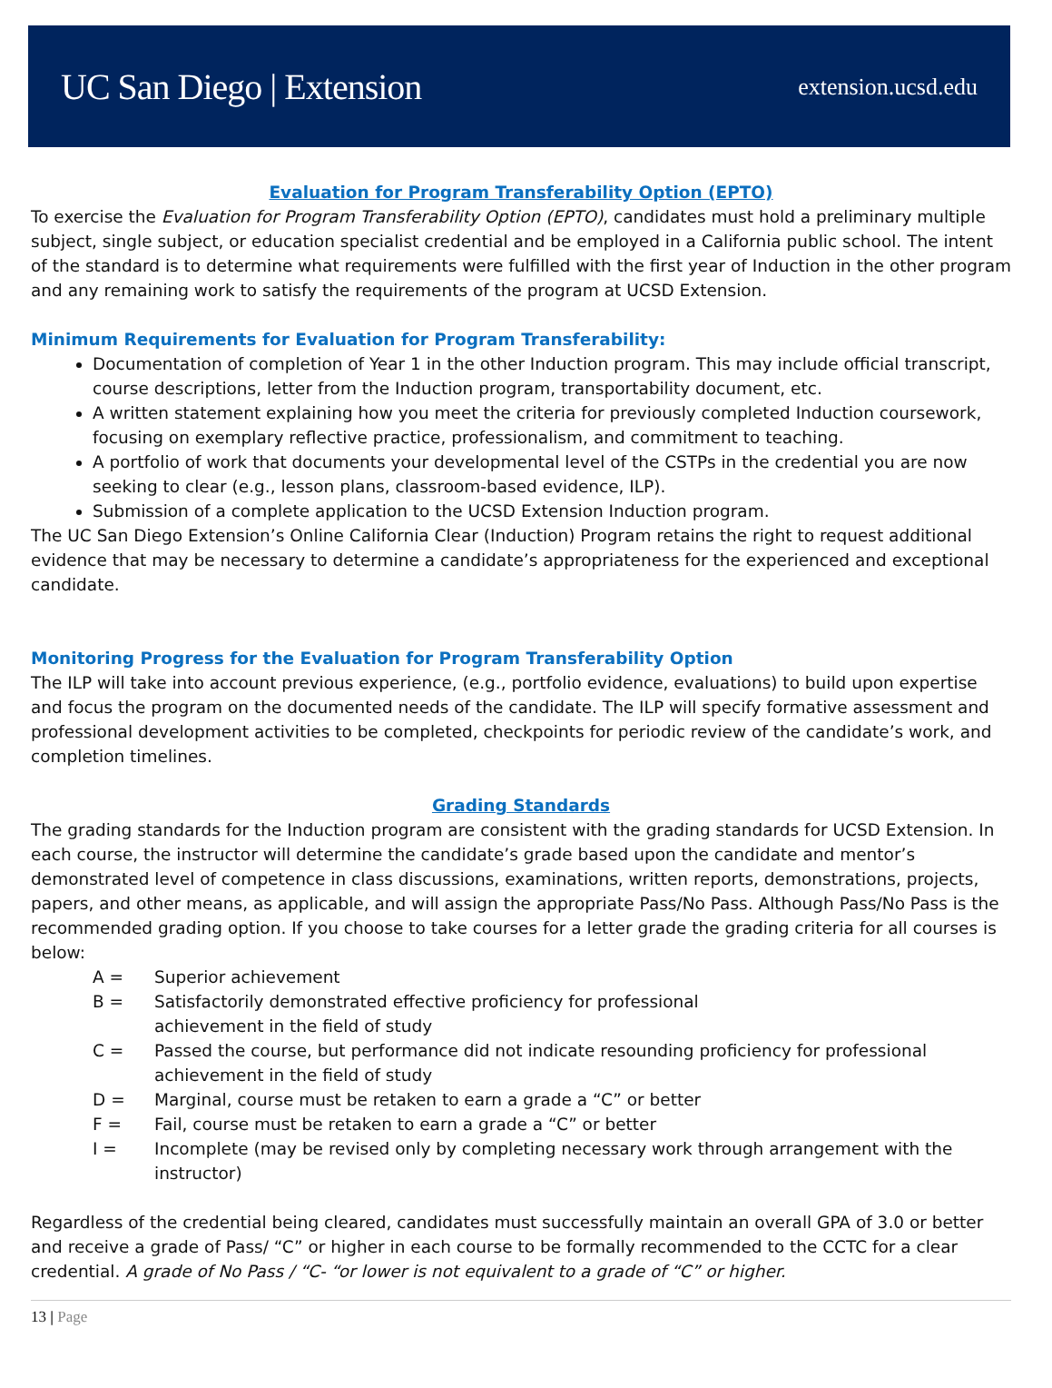UC San Diego | Extension
extension.ucsd.edu
Evaluation for Program Transferability Option (EPTO)
To exercise the Evaluation for Program Transferability Option (EPTO), candidates must hold a preliminary multiple subject, single subject, or education specialist credential and be employed in a California public school. The intent of the standard is to determine what requirements were fulfilled with the first year of Induction in the other program and any remaining work to satisfy the requirements of the program at UCSD Extension.
Minimum Requirements for Evaluation for Program Transferability:
Documentation of completion of Year 1 in the other Induction program. This may include official transcript, course descriptions, letter from the Induction program, transportability document, etc.
A written statement explaining how you meet the criteria for previously completed Induction coursework, focusing on exemplary reflective practice, professionalism, and commitment to teaching.
A portfolio of work that documents your developmental level of the CSTPs in the credential you are now seeking to clear (e.g., lesson plans, classroom-based evidence, ILP).
Submission of a complete application to the UCSD Extension Induction program.
The UC San Diego Extension’s Online California Clear (Induction) Program retains the right to request additional evidence that may be necessary to determine a candidate’s appropriateness for the experienced and exceptional candidate.
Monitoring Progress for the Evaluation for Program Transferability Option
The ILP will take into account previous experience, (e.g., portfolio evidence, evaluations) to build upon expertise and focus the program on the documented needs of the candidate. The ILP will specify formative assessment and professional development activities to be completed, checkpoints for periodic review of the candidate’s work, and completion timelines.
Grading Standards
The grading standards for the Induction program are consistent with the grading standards for UCSD Extension. In each course, the instructor will determine the candidate’s grade based upon the candidate and mentor’s demonstrated level of competence in class discussions, examinations, written reports, demonstrations, projects, papers, and other means, as applicable, and will assign the appropriate Pass/No Pass. Although Pass/No Pass is the recommended grading option. If you choose to take courses for a letter grade the grading criteria for all courses is below:
| A = | Superior achievement |
| B = | Satisfactorily demonstrated effective proficiency for professional achievement in the field of study |
| C = | Passed the course, but performance did not indicate resounding proficiency for professional achievement in the field of study |
| D = | Marginal, course must be retaken to earn a grade a “C” or better |
| F = | Fail, course must be retaken to earn a grade a “C” or better |
| I = | Incomplete (may be revised only by completing necessary work through arrangement with the instructor) |
Regardless of the credential being cleared, candidates must successfully maintain an overall GPA of 3.0 or better and receive a grade of Pass/ “C” or higher in each course to be formally recommended to the CCTC for a clear credential. A grade of No Pass / “C- “or lower is not equivalent to a grade of “C” or higher.
13 | Page